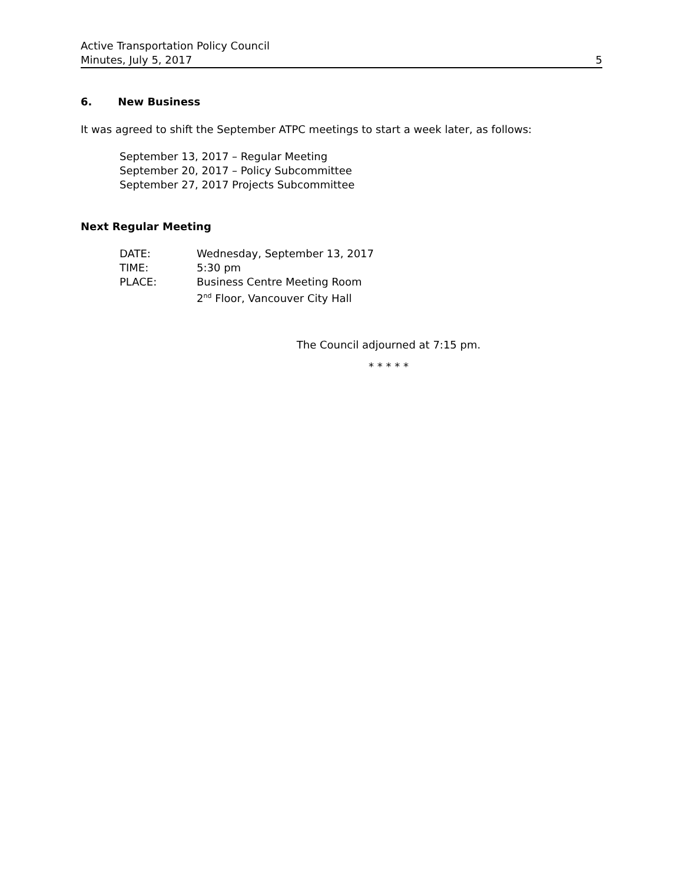Active Transportation Policy Council
Minutes, July 5, 2017 5
6. New Business
It was agreed to shift the September ATPC meetings to start a week later, as follows:
September 13, 2017 – Regular Meeting
September 20, 2017 – Policy Subcommittee
September 27, 2017 Projects Subcommittee
Next Regular Meeting
| DATE: | Wednesday, September 13, 2017 |
| TIME: | 5:30 pm |
| PLACE: | Business Centre Meeting Room 2<sup>nd</sup> Floor, Vancouver City Hall |
The Council adjourned at 7:15 pm.
* * * * *